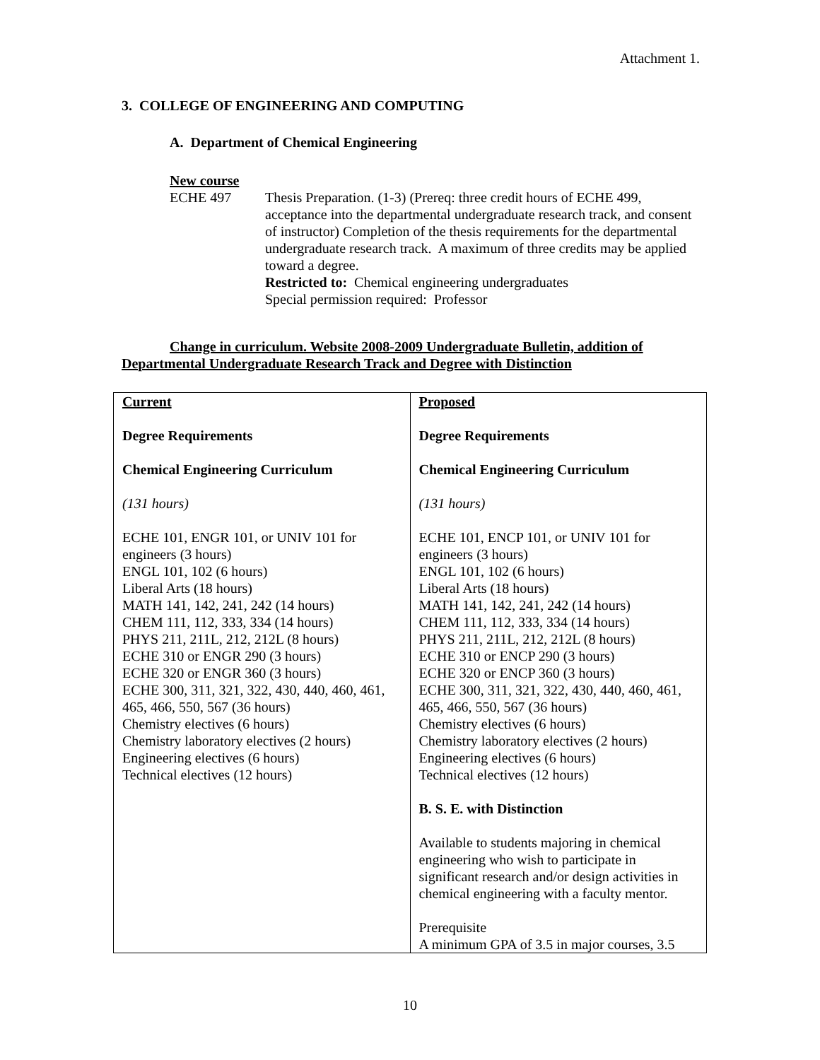Attachment 1.
3. COLLEGE OF ENGINEERING AND COMPUTING
A. Department of Chemical Engineering
New course
ECHE 497 Thesis Preparation. (1-3) (Prereq: three credit hours of ECHE 499, acceptance into the departmental undergraduate research track, and consent of instructor) Completion of the thesis requirements for the departmental undergraduate research track. A maximum of three credits may be applied toward a degree.
Restricted to: Chemical engineering undergraduates
Special permission required: Professor
Change in curriculum. Website 2008-2009 Undergraduate Bulletin, addition of Departmental Undergraduate Research Track and Degree with Distinction
| Current Degree Requirements Chemical Engineering Curriculum (131 hours) ECHE 101, ENGR 101, or UNIV 101 for engineers (3 hours) ENGL 101, 102 (6 hours) Liberal Arts (18 hours) MATH 141, 142, 241, 242 (14 hours) CHEM 111, 112, 333, 334 (14 hours) PHYS 211, 211L, 212, 212L (8 hours) ECHE 310 or ENGR 290 (3 hours) ECHE 320 or ENGR 360 (3 hours) ECHE 300, 311, 321, 322, 430, 440, 460, 461, 465, 466, 550, 567 (36 hours) Chemistry electives (6 hours) Chemistry laboratory electives (2 hours) Engineering electives (6 hours) Technical electives (12 hours) | Proposed Degree Requirements Chemical Engineering Curriculum (131 hours) ECHE 101, ENCP 101, or UNIV 101 for engineers (3 hours) ENGL 101, 102 (6 hours) Liberal Arts (18 hours) MATH 141, 142, 241, 242 (14 hours) CHEM 111, 112, 333, 334 (14 hours) PHYS 211, 211L, 212, 212L (8 hours) ECHE 310 or ENCP 290 (3 hours) ECHE 320 or ENCP 360 (3 hours) ECHE 300, 311, 321, 322, 430, 440, 460, 461, 465, 466, 550, 567 (36 hours) Chemistry electives (6 hours) Chemistry laboratory electives (2 hours) Engineering electives (6 hours) Technical electives (12 hours) B. S. E. with Distinction Available to students majoring in chemical engineering who wish to participate in significant research and/or design activities in chemical engineering with a faculty mentor. Prerequisite A minimum GPA of 3.5 in major courses, 3.5 |
10